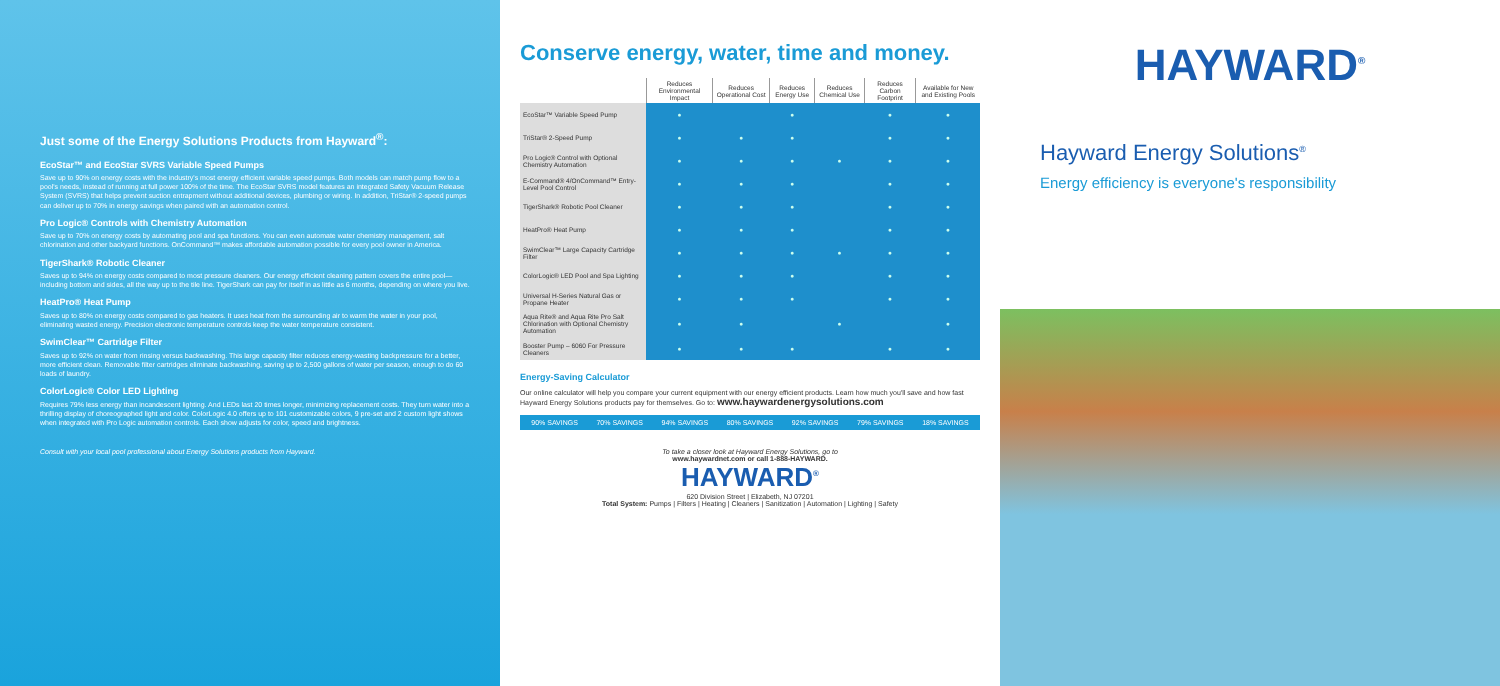Just some of the Energy Solutions Products from Hayward<sup>®</sup>:
EcoStar™ and EcoStar SVRS Variable Speed Pumps
Save up to 90% on energy costs with the industry's most energy efficient variable speed pumps. Both models can match pump flow to a pool's needs, instead of running at full power 100% of the time. The EcoStar SVRS model features an integrated Safety Vacuum Release System (SVRS) that helps prevent suction entrapment without additional devices, plumbing or wiring. In addition, TriStar® 2-speed pumps can deliver up to 70% in energy savings when paired with an automation control.
Pro Logic® Controls with Chemistry Automation
Save up to 70% on energy costs by automating pool and spa functions. You can even automate water chemistry management, salt chlorination and other backyard functions. OnCommand™ makes affordable automation possible for every pool owner in America.
TigerShark® Robotic Cleaner
Saves up to 94% on energy costs compared to most pressure cleaners. Our energy efficient cleaning pattern covers the entire pool—including bottom and sides, all the way up to the tile line. TigerShark can pay for itself in as little as 6 months, depending on where you live.
HeatPro® Heat Pump
Saves up to 80% on energy costs compared to gas heaters. It uses heat from the surrounding air to warm the water in your pool, eliminating wasted energy. Precision electronic temperature controls keep the water temperature consistent.
SwimClear™ Cartridge Filter
Saves up to 92% on water from rinsing versus backwashing. This large capacity filter reduces energy-wasting backpressure for a better, more efficient clean. Removable filter cartridges eliminate backwashing, saving up to 2,500 gallons of water per season, enough to do 60 loads of laundry.
ColorLogic® Color LED Lighting
Requires 79% less energy than incandescent lighting. And LEDs last 20 times longer, minimizing replacement costs. They turn water into a thrilling display of choreographed light and color. ColorLogic 4.0 offers up to 101 customizable colors, 9 pre-set and 2 custom light shows when integrated with Pro Logic automation controls. Each show adjusts for color, speed and brightness.
Consult with your local pool professional about Energy Solutions products from Hayward.
Conserve energy, water, time and money.
| | Reduces Environmental Impact | Reduces Operational Cost | Reduces Energy Use | Reduces Chemical Use | Reduces Carbon Footprint | Available for New and Existing Pools |
| --- | --- | --- | --- | --- | --- | --- |
| EcoStar™ Variable Speed Pump | ● | | ● | | ● | ● |
| TriStar® 2-Speed Pump | ● | ● | ● | | ● | ● |
| Pro Logic® Control with Optional Chemistry Automation | ● | ● | ● | ● | ● | ● |
| E-Command® 4/OnCommand™ Entry-Level Pool Control | ● | ● | ● | | ● | ● |
| TigerShark® Robotic Pool Cleaner | ● | ● | ● | | ● | ● |
| HeatPro® Heat Pump | ● | ● | ● | | ● | ● |
| SwimClear™ Large Capacity Cartridge Filter | ● | ● | ● | ● | ● | ● |
| ColorLogic® LED Pool and Spa Lighting | ● | ● | ● | | ● | ● |
| Universal H-Series Natural Gas or Propane Heater | ● | ● | ● | | ● | ● |
| Aqua Rite® and Aqua Rite Pro Salt Chlorination with Optional Chemistry Automation | ● | ● | | ● | | ● |
| Booster Pump – 6060 For Pressure Cleaners | ● | ● | ● | | ● | ● |
Energy-Saving Calculator
Our online calculator will help you compare your current equipment with our energy efficient products. Learn how much you'll save and how fast Hayward Energy Solutions products pay for themselves. Go to: www.haywardenergysolutions.com
90% SAVINGS 70% SAVINGS 94% SAVINGS 80% SAVINGS 92% SAVINGS 79% SAVINGS 18% SAVINGS
To take a closer look at Hayward Energy Solutions, go to
www.haywardnet.com or call 1-888-HAYWARD.
HAYWARD<sup>®</sup>
620 Division Street | Elizabeth, NJ 07201
Total System: Pumps | Filters | Heating | Cleaners | Sanitization | Automation | Lighting | Safety
HAYWARD<sup>®</sup>
Hayward Energy Solutions<sup>®</sup>
Energy efficiency is everyone's responsibility